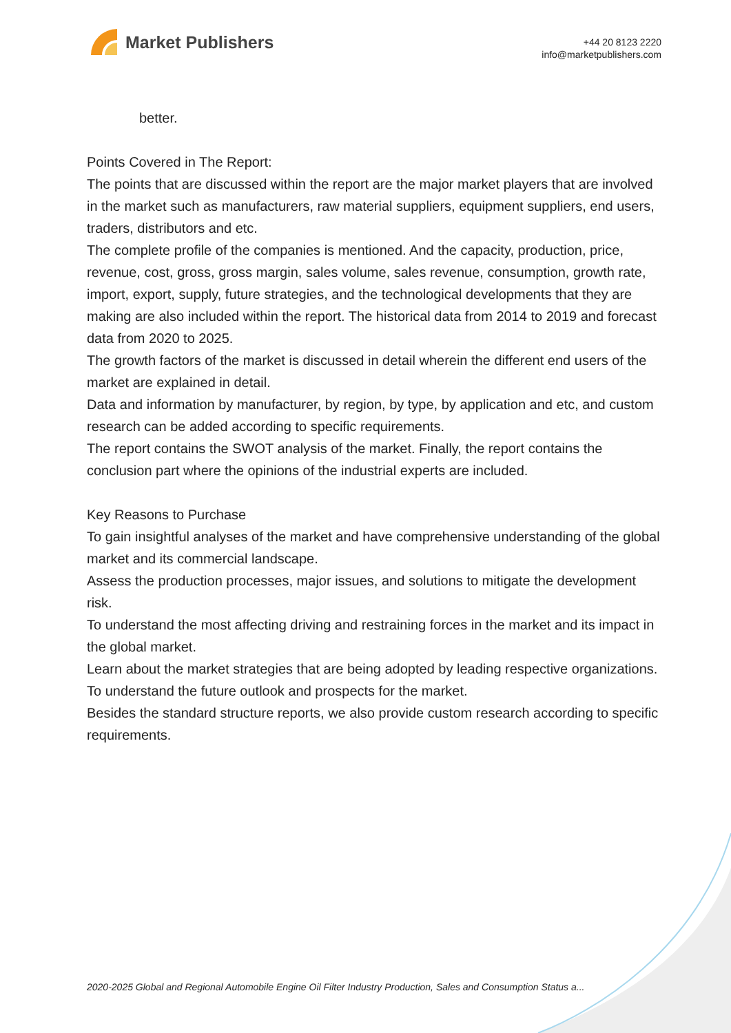Market Publishers
+44 20 8123 2220
info@marketpublishers.com
better.
Points Covered in The Report:
The points that are discussed within the report are the major market players that are involved in the market such as manufacturers, raw material suppliers, equipment suppliers, end users, traders, distributors and etc.
The complete profile of the companies is mentioned. And the capacity, production, price, revenue, cost, gross, gross margin, sales volume, sales revenue, consumption, growth rate, import, export, supply, future strategies, and the technological developments that they are making are also included within the report. The historical data from 2014 to 2019 and forecast data from 2020 to 2025.
The growth factors of the market is discussed in detail wherein the different end users of the market are explained in detail.
Data and information by manufacturer, by region, by type, by application and etc, and custom research can be added according to specific requirements.
The report contains the SWOT analysis of the market. Finally, the report contains the conclusion part where the opinions of the industrial experts are included.
Key Reasons to Purchase
To gain insightful analyses of the market and have comprehensive understanding of the global market and its commercial landscape.
Assess the production processes, major issues, and solutions to mitigate the development risk.
To understand the most affecting driving and restraining forces in the market and its impact in the global market.
Learn about the market strategies that are being adopted by leading respective organizations.
To understand the future outlook and prospects for the market.
Besides the standard structure reports, we also provide custom research according to specific requirements.
2020-2025 Global and Regional Automobile Engine Oil Filter Industry Production, Sales and Consumption Status a...